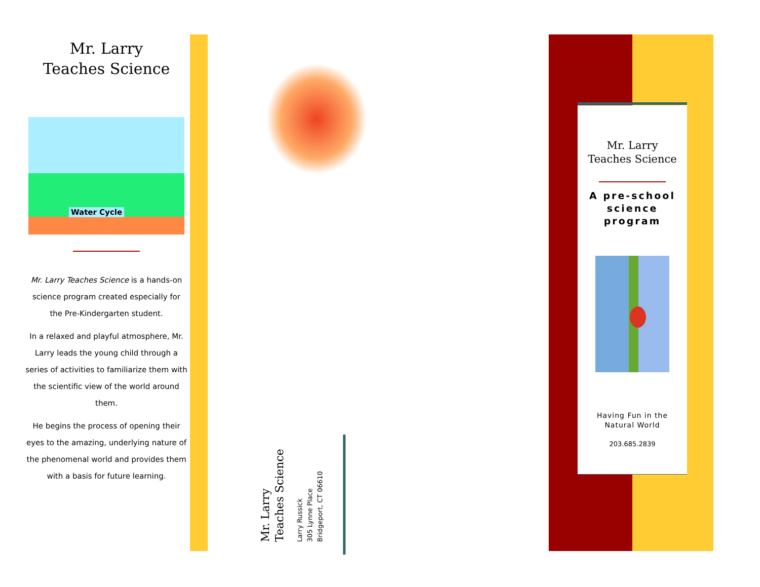Mr. Larry
Teaches Science
Water Cycle
Mr. Larry Teaches Science is a hands-on science program created especially for the Pre-Kindergarten student.
In a relaxed and playful atmosphere, Mr. Larry leads the young child through a series of activities to familiarize them with the scientific view of the world around them.
He begins the process of opening their eyes to the amazing, underlying nature of the phenomenal world and provides them with a basis for future learning.
Mr. Larry
Teaches Science
Larry Russick
305 Lynne Place
Bridgeport, CT 06610
Mr. Larry
Teaches Science
A pre-school science program
Having Fun in the
Natural World
203.685.2839